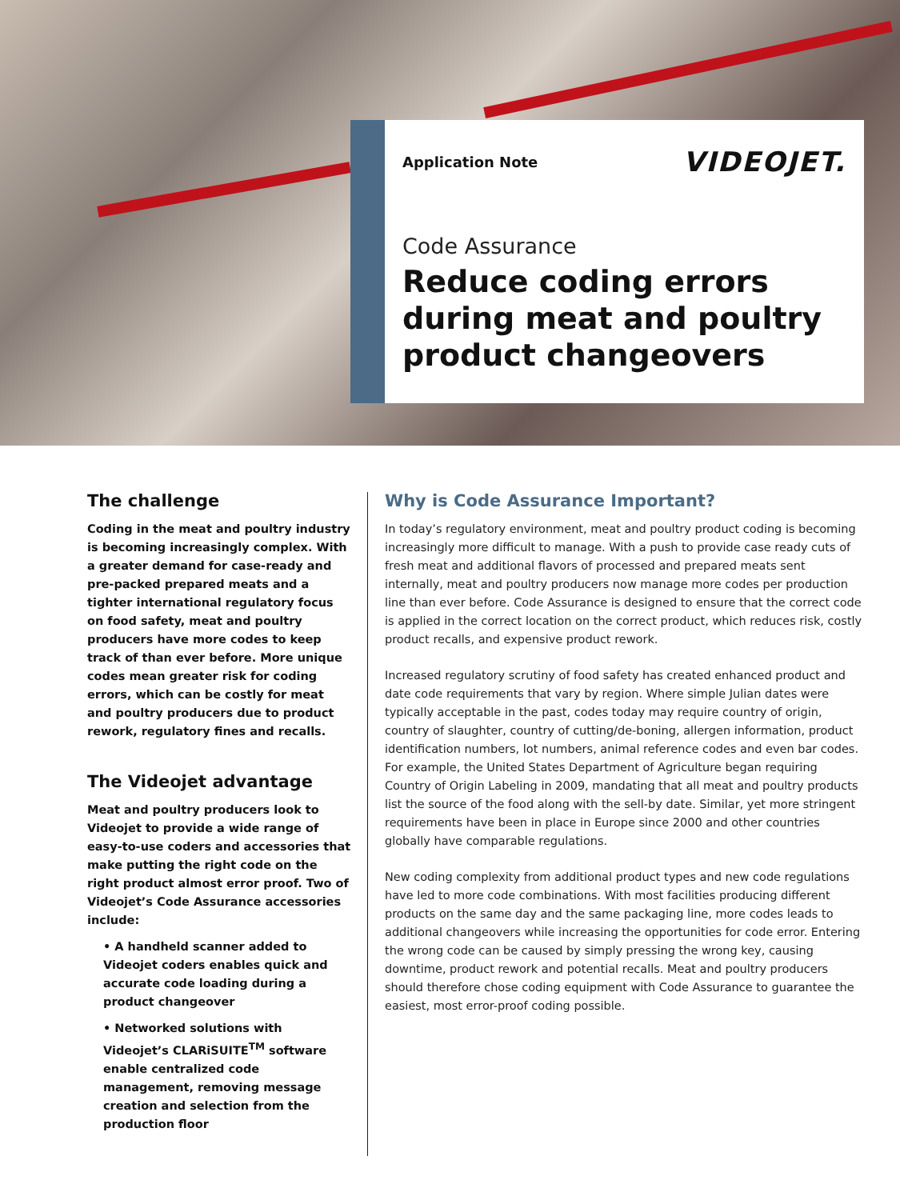Application Note VIDEOJET.
Code Assurance
Reduce coding errors during meat and poultry product changeovers
The challenge
Coding in the meat and poultry industry is becoming increasingly complex. With a greater demand for case-ready and pre-packed prepared meats and a tighter international regulatory focus on food safety, meat and poultry producers have more codes to keep track of than ever before. More unique codes mean greater risk for coding errors, which can be costly for meat and poultry producers due to product rework, regulatory fines and recalls.
The Videojet advantage
Meat and poultry producers look to Videojet to provide a wide range of easy-to-use coders and accessories that make putting the right code on the right product almost error proof. Two of Videojet’s Code Assurance accessories include:
• A handheld scanner added to Videojet coders enables quick and accurate code loading during a product changeover
• Networked solutions with Videojet’s CLARiSUITE<sup>TM</sup> software enable centralized code management, removing message creation and selection from the production floor
Why is Code Assurance Important?
In today’s regulatory environment, meat and poultry product coding is becoming increasingly more difficult to manage. With a push to provide case ready cuts of fresh meat and additional flavors of processed and prepared meats sent internally, meat and poultry producers now manage more codes per production line than ever before. Code Assurance is designed to ensure that the correct code is applied in the correct location on the correct product, which reduces risk, costly product recalls, and expensive product rework.
Increased regulatory scrutiny of food safety has created enhanced product and date code requirements that vary by region. Where simple Julian dates were typically acceptable in the past, codes today may require country of origin, country of slaughter, country of cutting/de-boning, allergen information, product identification numbers, lot numbers, animal reference codes and even bar codes. For example, the United States Department of Agriculture began requiring Country of Origin Labeling in 2009, mandating that all meat and poultry products list the source of the food along with the sell-by date. Similar, yet more stringent requirements have been in place in Europe since 2000 and other countries globally have comparable regulations.
New coding complexity from additional product types and new code regulations have led to more code combinations. With most facilities producing different products on the same day and the same packaging line, more codes leads to additional changeovers while increasing the opportunities for code error. Entering the wrong code can be caused by simply pressing the wrong key, causing downtime, product rework and potential recalls. Meat and poultry producers should therefore chose coding equipment with Code Assurance to guarantee the easiest, most error-proof coding possible.